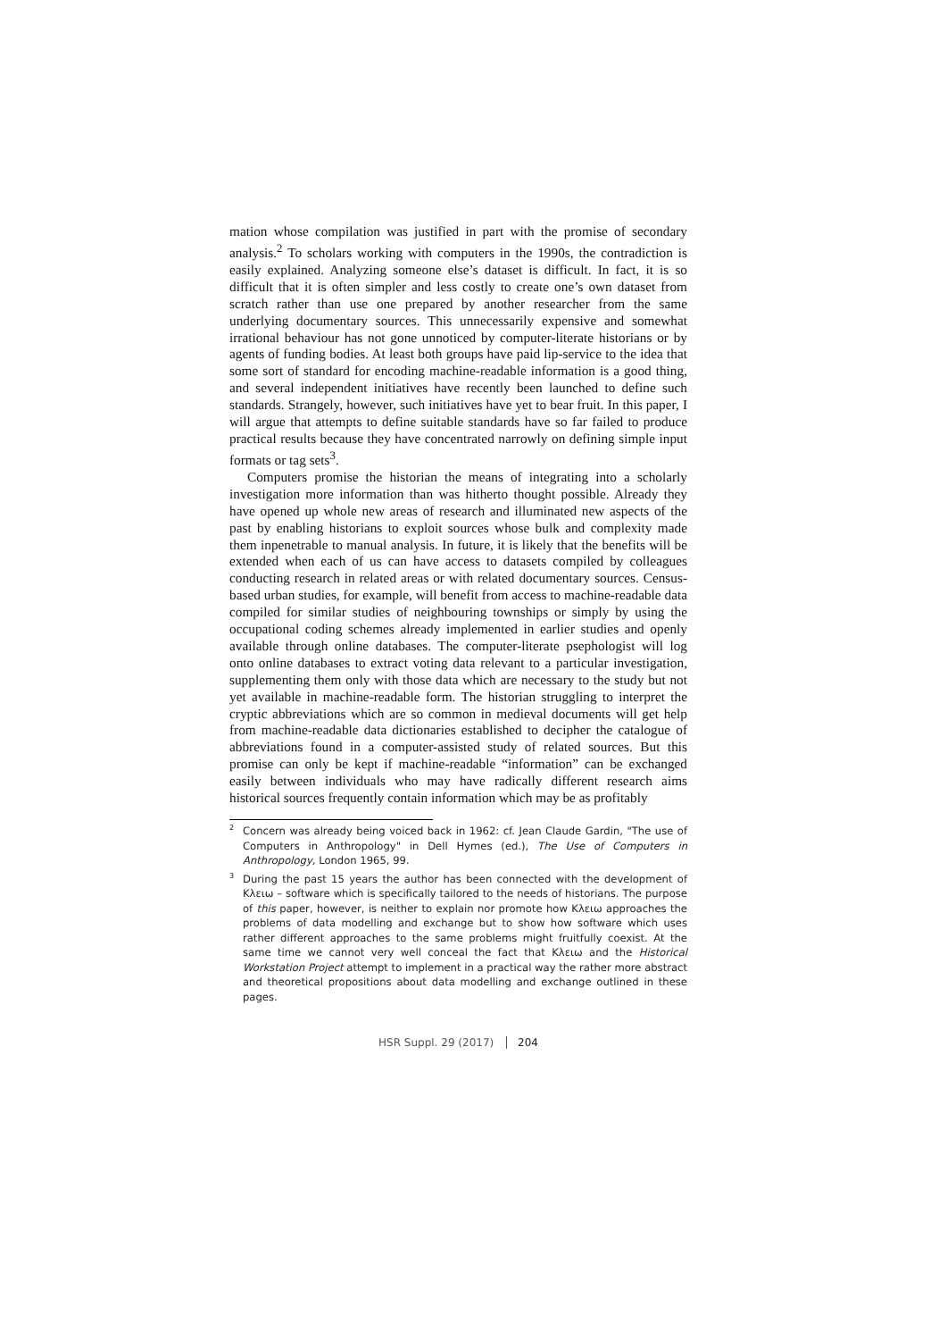mation whose compilation was justified in part with the promise of secondary analysis.<sup>2</sup> To scholars working with computers in the 1990s, the contradiction is easily explained. Analyzing someone else’s dataset is difficult. In fact, it is so difficult that it is often simpler and less costly to create one’s own dataset from scratch rather than use one prepared by another researcher from the same underlying documentary sources. This unnecessarily expensive and somewhat irrational behaviour has not gone unnoticed by computer-literate historians or by agents of funding bodies. At least both groups have paid lip-service to the idea that some sort of standard for encoding machine-readable information is a good thing, and several independent initiatives have recently been launched to define such standards. Strangely, however, such initiatives have yet to bear fruit. In this paper, I will argue that attempts to define suitable standards have so far failed to produce practical results because they have concentrated narrowly on defining simple input formats or tag sets<sup>3</sup>.
Computers promise the historian the means of integrating into a scholarly investigation more information than was hitherto thought possible. Already they have opened up whole new areas of research and illuminated new aspects of the past by enabling historians to exploit sources whose bulk and complexity made them inpenetrable to manual analysis. In future, it is likely that the benefits will be extended when each of us can have access to datasets compiled by colleagues conducting research in related areas or with related documentary sources. Census-based urban studies, for example, will benefit from access to machine-readable data compiled for similar studies of neighbouring townships or simply by using the occupational coding schemes already implemented in earlier studies and openly available through online databases. The computer-literate psephologist will log onto online databases to extract voting data relevant to a particular investigation, supplementing them only with those data which are necessary to the study but not yet available in machine-readable form. The historian struggling to interpret the cryptic abbreviations which are so common in medieval documents will get help from machine-readable data dictionaries established to decipher the catalogue of abbreviations found in a computer-assisted study of related sources. But this promise can only be kept if machine-readable “information” can be exchanged easily between individuals who may have radically different research aims historical sources frequently contain information which may be as profitably
<sup>2</sup> Concern was already being voiced back in 1962: cf. Jean Claude Gardin, "The use of Computers in Anthropology" in Dell Hymes (ed.), The Use of Computers in Anthropology, London 1965, 99.
<sup>3</sup> During the past 15 years the author has been connected with the development of Κλειω – software which is specifically tailored to the needs of historians. The purpose of this paper, however, is neither to explain nor promote how Κλειω approaches the problems of data modelling and exchange but to show how software which uses rather different approaches to the same problems might fruitfully coexist. At the same time we cannot very well conceal the fact that Κλειω and the Historical Workstation Project attempt to implement in a practical way the rather more abstract and theoretical propositions about data modelling and exchange outlined in these pages.
HSR Suppl. 29 (2017) 204